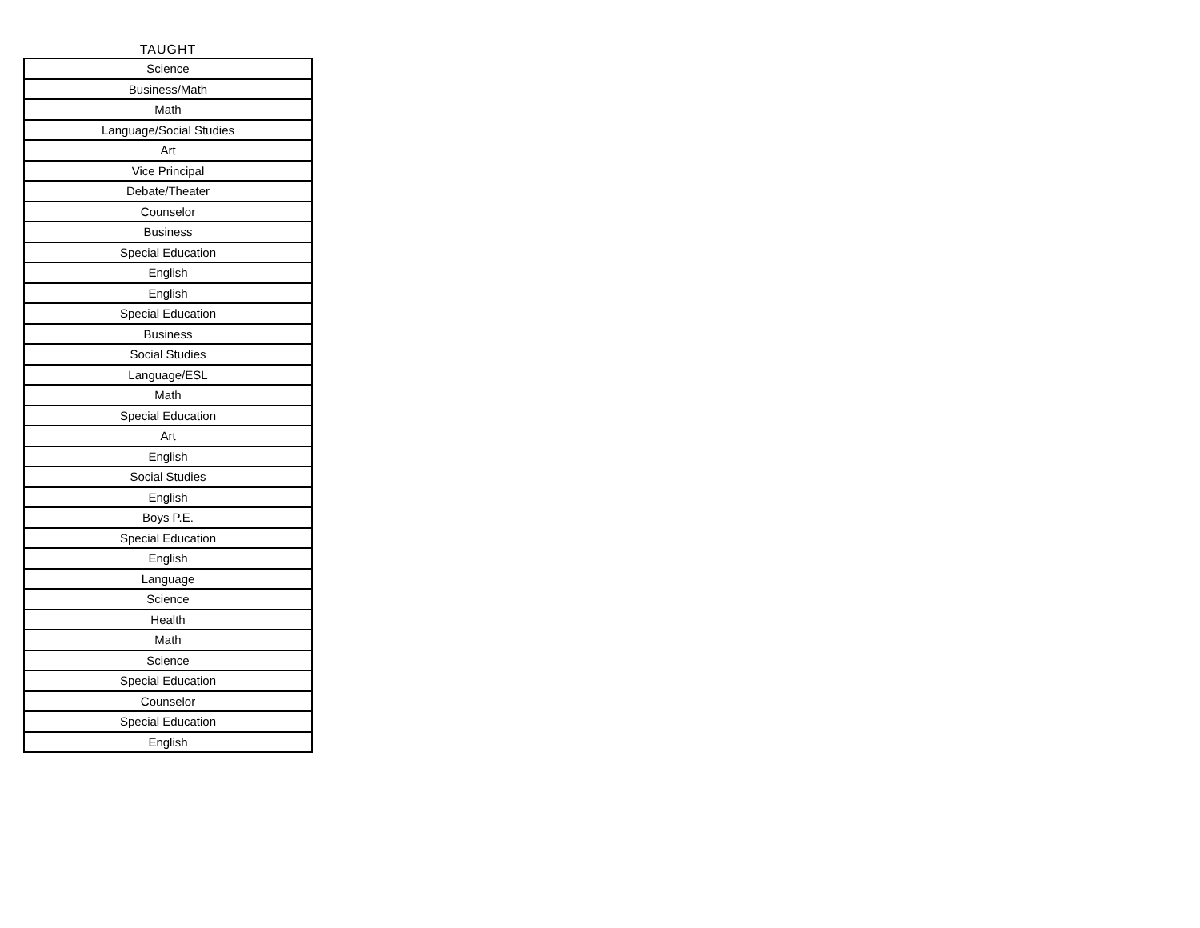| TAUGHT |
| --- |
| Science |
| Business/Math |
| Math |
| Language/Social Studies |
| Art |
| Vice Principal |
| Debate/Theater |
| Counselor |
| Business |
| Special Education |
| English |
| English |
| Special Education |
| Business |
| Social Studies |
| Language/ESL |
| Math |
| Special Education |
| Art |
| English |
| Social Studies |
| English |
| Boys P.E. |
| Special Education |
| English |
| Language |
| Science |
| Health |
| Math |
| Science |
| Special Education |
| Counselor |
| Special Education |
| English |